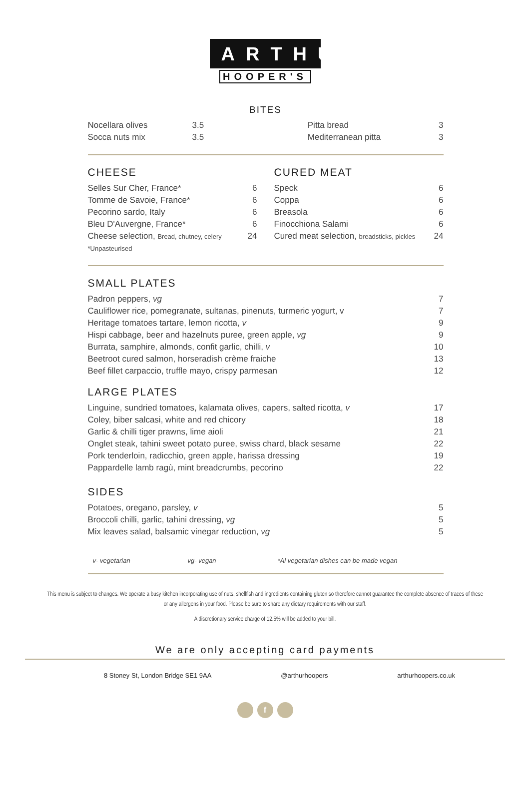ARTHUR
HOOPER'S
BITES
| Nocellara olives | 3.5 | | Pitta bread | 3 |
| Socca nuts mix | 3.5 | | Mediterranean pitta | 3 |
CHEESE
| Selles Sur Cher, France* | 6 |
| Tomme de Savoie, France* | 6 |
| Pecorino sardo, Italy | 6 |
| Bleu D'Auvergne, France* | 6 |
| Cheese selection, Bread, chutney, celery | 24 |
| *Unpasteurised | |
CURED MEAT
| Speck | 6 |
| Coppa | 6 |
| Breasola | 6 |
| Finocchiona Salami | 6 |
| Cured meat selection, breadsticks, pickles | 24 |
SMALL PLATES
| Padron peppers, vg | 7 |
| Cauliflower rice, pomegranate, sultanas, pinenuts, turmeric yogurt, v | 7 |
| Heritage tomatoes tartare, lemon ricotta, v | 9 |
| Hispi cabbage, beer and hazelnuts puree, green apple, vg | 9 |
| Burrata, samphire, almonds, confit garlic, chilli, v | 10 |
| Beetroot cured salmon, horseradish crème fraiche | 13 |
| Beef fillet carpaccio, truffle mayo, crispy parmesan | 12 |
LARGE PLATES
| Linguine, sundried tomatoes, kalamata olives, capers, salted ricotta, v | 17 |
| Coley, biber salcasi, white and red chicory | 18 |
| Garlic & chilli tiger prawns, lime aioli | 21 |
| Onglet steak, tahini sweet potato puree, swiss chard, black sesame | 22 |
| Pork tenderloin, radicchio, green apple, harissa dressing | 19 |
| Pappardelle lamb ragù, mint breadcrumbs, pecorino | 22 |
SIDES
| Potatoes, oregano, parsley, v | 5 |
| Broccoli chilli, garlic, tahini dressing, vg | 5 |
| Mix leaves salad, balsamic vinegar reduction, vg | 5 |
v- vegetarian vg- vegan *Al vegetarian dishes can be made vegan
This menu is subject to changes. We operate a busy kitchen incorporating use of nuts, shellfish and ingredients containing gluten so therefore cannot guarantee the complete absence of traces of these or any allergens in your food. Please be sure to share any dietary requirements with our staff.
A discretionary service charge of 12.5% will be added to your bill.
We are only accepting card payments
8 Stoney St, London Bridge SE1 9AA @arthurhoopers arthurhoopers.co.uk
f